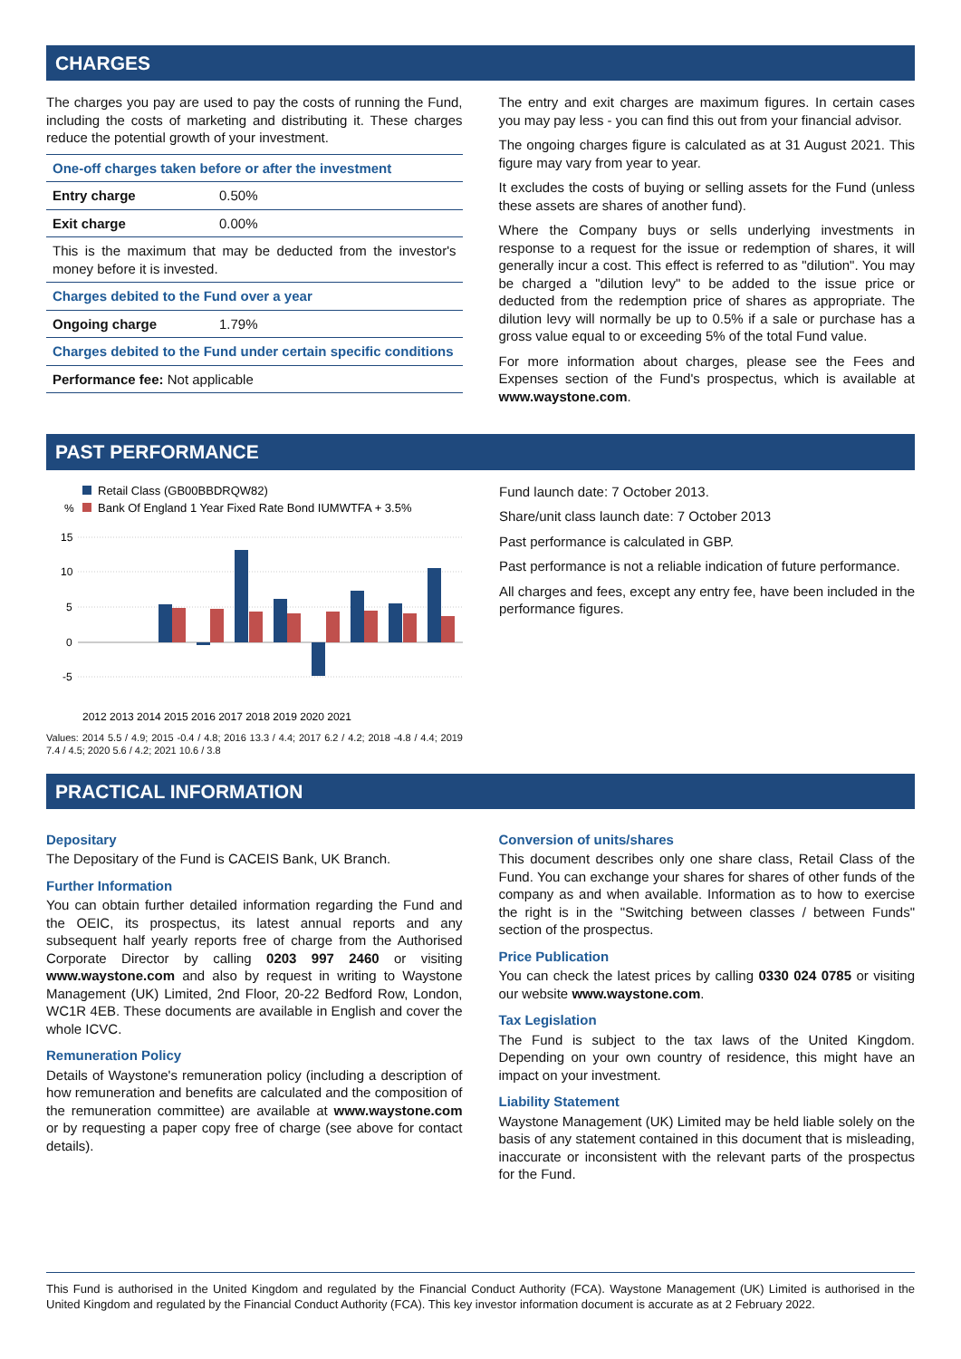CHARGES
The charges you pay are used to pay the costs of running the Fund, including the costs of marketing and distributing it. These charges reduce the potential growth of your investment.
| One-off charges taken before or after the investment | |
| Entry charge | 0.50% |
| Exit charge | 0.00% |
| This is the maximum that may be deducted from the investor's money before it is invested. | |
| Charges debited to the Fund over a year | |
| Ongoing charge | 1.79% |
| Charges debited to the Fund under certain specific conditions | |
| Performance fee: Not applicable | |
The entry and exit charges are maximum figures. In certain cases you may pay less - you can find this out from your financial advisor.
The ongoing charges figure is calculated as at 31 August 2021. This figure may vary from year to year.
It excludes the costs of buying or selling assets for the Fund (unless these assets are shares of another fund).
Where the Company buys or sells underlying investments in response to a request for the issue or redemption of shares, it will generally incur a cost. This effect is referred to as "dilution". You may be charged a "dilution levy" to be added to the issue price or deducted from the redemption price of shares as appropriate. The dilution levy will normally be up to 0.5% if a sale or purchase has a gross value equal to or exceeding 5% of the total Fund value.
For more information about charges, please see the Fees and Expenses section of the Fund's prospectus, which is available at www.waystone.com.
PAST PERFORMANCE
Retail Class (GB00BBDRQW82)
%
Bank Of England 1 Year Fixed Rate Bond IUMWTFA + 3.5%
15
10
5
0
-5
2012 2013 2014 2015 2016 2017 2018 2019 2020 2021
Values: 2014 5.5 / 4.9; 2015 -0.4 / 4.8; 2016 13.3 / 4.4; 2017 6.2 / 4.2; 2018 -4.8 / 4.4; 2019 7.4 / 4.5; 2020 5.6 / 4.2; 2021 10.6 / 3.8
Fund launch date: 7 October 2013.
Share/unit class launch date: 7 October 2013
Past performance is calculated in GBP.
Past performance is not a reliable indication of future performance.
All charges and fees, except any entry fee, have been included in the performance figures.
PRACTICAL INFORMATION
Depositary
The Depositary of the Fund is CACEIS Bank, UK Branch.
Further Information
You can obtain further detailed information regarding the Fund and the OEIC, its prospectus, its latest annual reports and any subsequent half yearly reports free of charge from the Authorised Corporate Director by calling 0203 997 2460 or visiting www.waystone.com and also by request in writing to Waystone Management (UK) Limited, 2nd Floor, 20-22 Bedford Row, London, WC1R 4EB. These documents are available in English and cover the whole ICVC.
Remuneration Policy
Details of Waystone's remuneration policy (including a description of how remuneration and benefits are calculated and the composition of the remuneration committee) are available at www.waystone.com or by requesting a paper copy free of charge (see above for contact details).
Conversion of units/shares
This document describes only one share class, Retail Class of the Fund. You can exchange your shares for shares of other funds of the company as and when available. Information as to how to exercise the right is in the "Switching between classes / between Funds" section of the prospectus.
Price Publication
You can check the latest prices by calling 0330 024 0785 or visiting our website www.waystone.com.
Tax Legislation
The Fund is subject to the tax laws of the United Kingdom. Depending on your own country of residence, this might have an impact on your investment.
Liability Statement
Waystone Management (UK) Limited may be held liable solely on the basis of any statement contained in this document that is misleading, inaccurate or inconsistent with the relevant parts of the prospectus for the Fund.
This Fund is authorised in the United Kingdom and regulated by the Financial Conduct Authority (FCA). Waystone Management (UK) Limited is authorised in the United Kingdom and regulated by the Financial Conduct Authority (FCA). This key investor information document is accurate as at 2 February 2022.